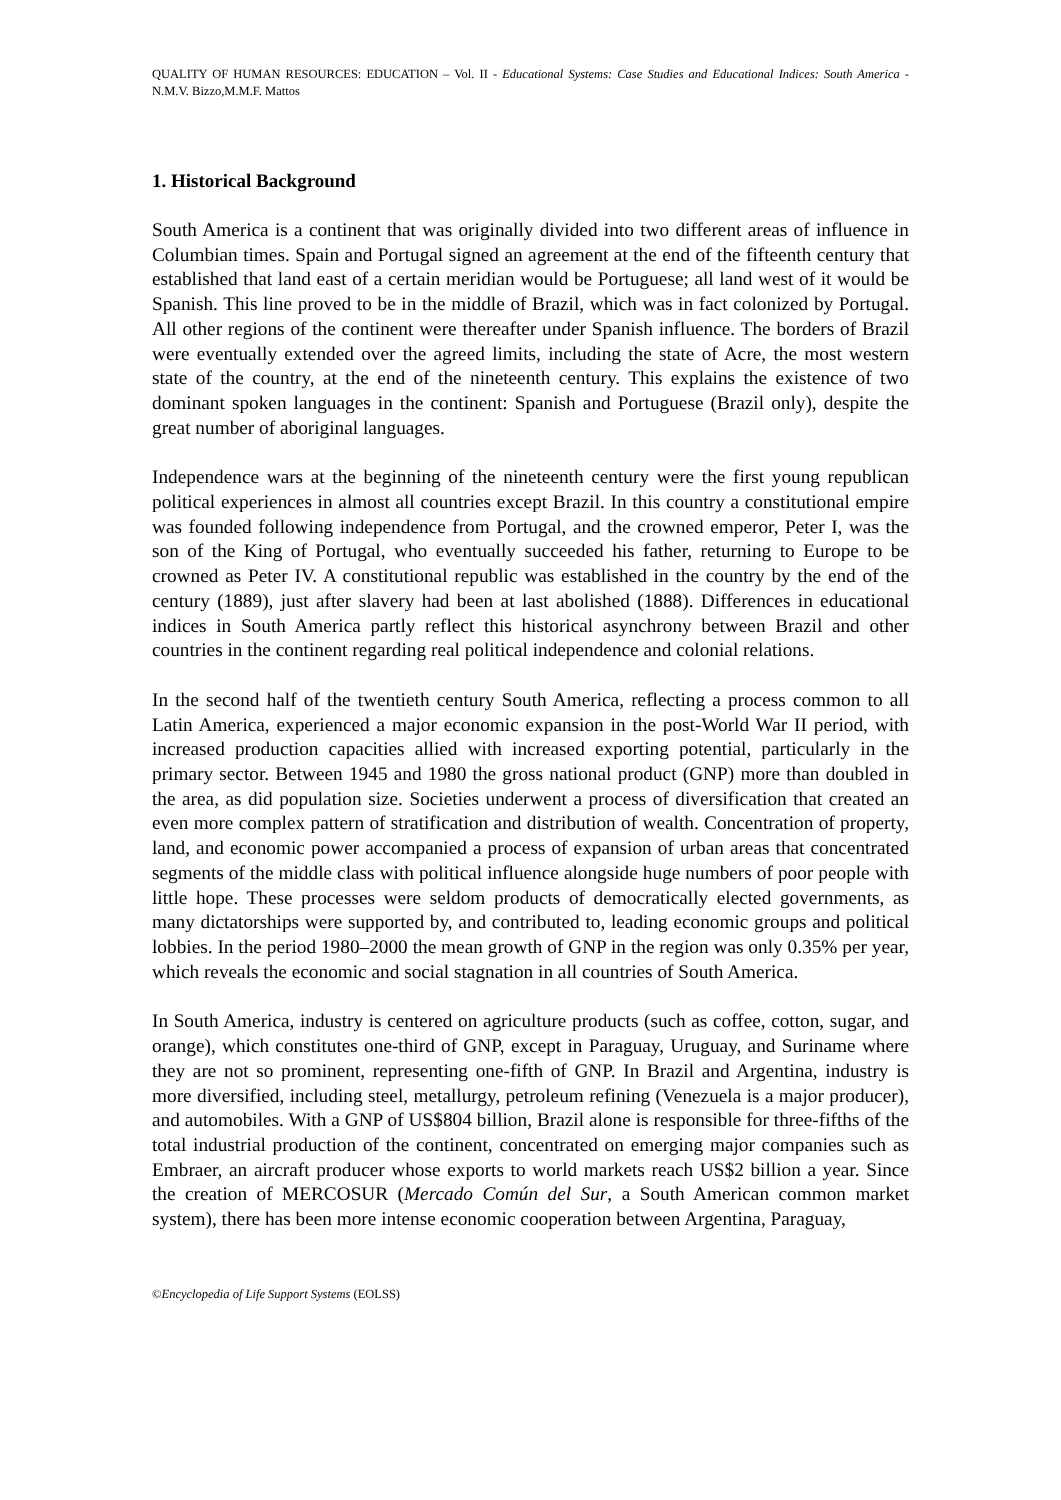QUALITY OF HUMAN RESOURCES: EDUCATION – Vol. II - Educational Systems: Case Studies and Educational Indices: South America - N.M.V. Bizzo,M.M.F. Mattos
1. Historical Background
South America is a continent that was originally divided into two different areas of influence in Columbian times. Spain and Portugal signed an agreement at the end of the fifteenth century that established that land east of a certain meridian would be Portuguese; all land west of it would be Spanish. This line proved to be in the middle of Brazil, which was in fact colonized by Portugal. All other regions of the continent were thereafter under Spanish influence. The borders of Brazil were eventually extended over the agreed limits, including the state of Acre, the most western state of the country, at the end of the nineteenth century. This explains the existence of two dominant spoken languages in the continent: Spanish and Portuguese (Brazil only), despite the great number of aboriginal languages.
Independence wars at the beginning of the nineteenth century were the first young republican political experiences in almost all countries except Brazil. In this country a constitutional empire was founded following independence from Portugal, and the crowned emperor, Peter I, was the son of the King of Portugal, who eventually succeeded his father, returning to Europe to be crowned as Peter IV. A constitutional republic was established in the country by the end of the century (1889), just after slavery had been at last abolished (1888). Differences in educational indices in South America partly reflect this historical asynchrony between Brazil and other countries in the continent regarding real political independence and colonial relations.
In the second half of the twentieth century South America, reflecting a process common to all Latin America, experienced a major economic expansion in the post-World War II period, with increased production capacities allied with increased exporting potential, particularly in the primary sector. Between 1945 and 1980 the gross national product (GNP) more than doubled in the area, as did population size. Societies underwent a process of diversification that created an even more complex pattern of stratification and distribution of wealth. Concentration of property, land, and economic power accompanied a process of expansion of urban areas that concentrated segments of the middle class with political influence alongside huge numbers of poor people with little hope. These processes were seldom products of democratically elected governments, as many dictatorships were supported by, and contributed to, leading economic groups and political lobbies. In the period 1980–2000 the mean growth of GNP in the region was only 0.35% per year, which reveals the economic and social stagnation in all countries of South America.
In South America, industry is centered on agriculture products (such as coffee, cotton, sugar, and orange), which constitutes one-third of GNP, except in Paraguay, Uruguay, and Suriname where they are not so prominent, representing one-fifth of GNP. In Brazil and Argentina, industry is more diversified, including steel, metallurgy, petroleum refining (Venezuela is a major producer), and automobiles. With a GNP of US$804 billion, Brazil alone is responsible for three-fifths of the total industrial production of the continent, concentrated on emerging major companies such as Embraer, an aircraft producer whose exports to world markets reach US$2 billion a year. Since the creation of MERCOSUR (Mercado Común del Sur, a South American common market system), there has been more intense economic cooperation between Argentina, Paraguay,
©Encyclopedia of Life Support Systems (EOLSS)